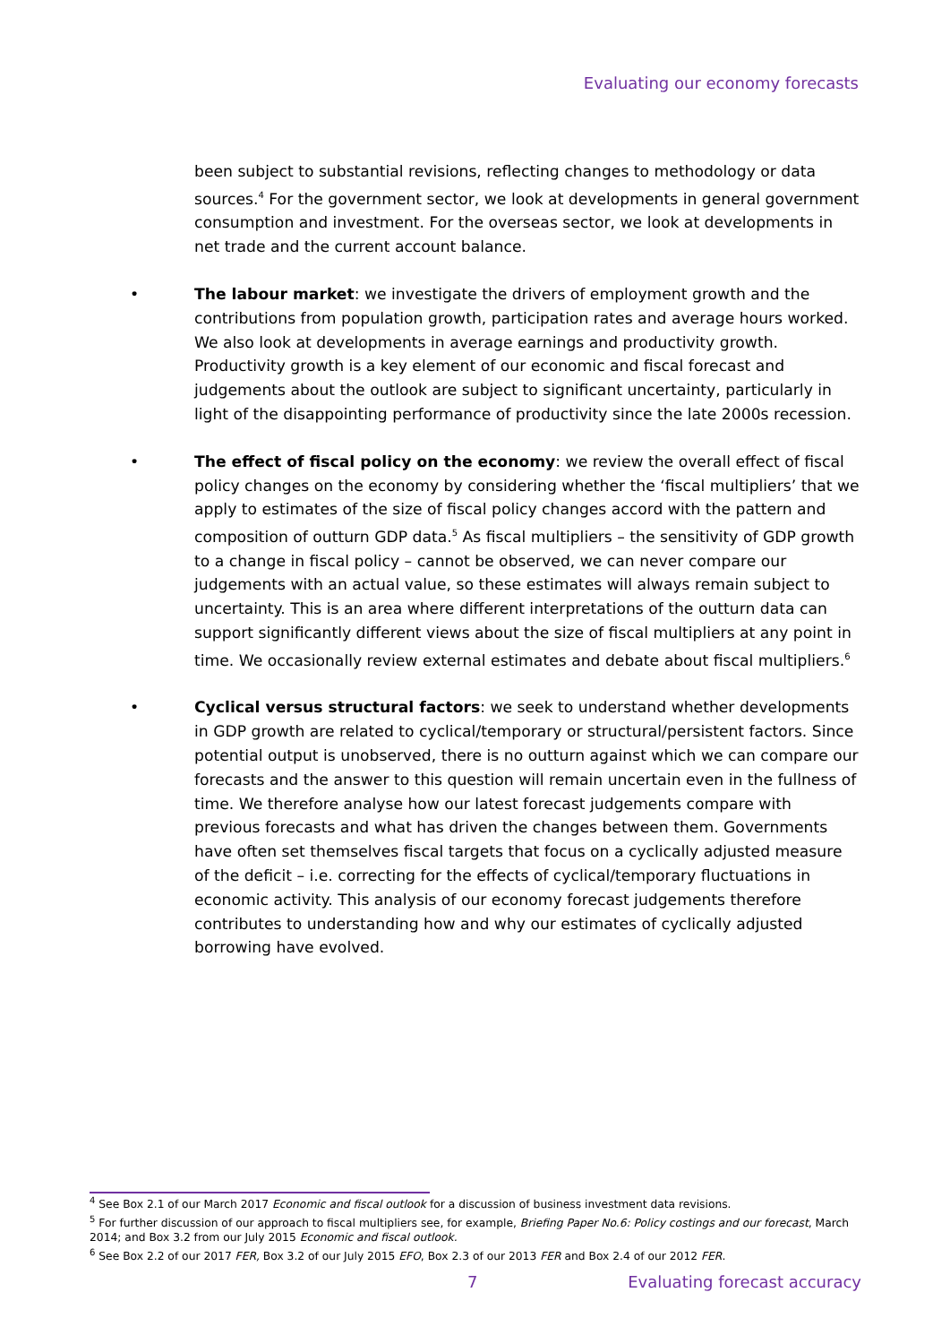Evaluating our economy forecasts
been subject to substantial revisions, reflecting changes to methodology or data sources.<sup>4</sup> For the government sector, we look at developments in general government consumption and investment. For the overseas sector, we look at developments in net trade and the current account balance.
• The labour market: we investigate the drivers of employment growth and the contributions from population growth, participation rates and average hours worked. We also look at developments in average earnings and productivity growth. Productivity growth is a key element of our economic and fiscal forecast and judgements about the outlook are subject to significant uncertainty, particularly in light of the disappointing performance of productivity since the late 2000s recession.
• The effect of fiscal policy on the economy: we review the overall effect of fiscal policy changes on the economy by considering whether the ‘fiscal multipliers’ that we apply to estimates of the size of fiscal policy changes accord with the pattern and composition of outturn GDP data.<sup>5</sup> As fiscal multipliers – the sensitivity of GDP growth to a change in fiscal policy – cannot be observed, we can never compare our judgements with an actual value, so these estimates will always remain subject to uncertainty. This is an area where different interpretations of the outturn data can support significantly different views about the size of fiscal multipliers at any point in time. We occasionally review external estimates and debate about fiscal multipliers.<sup>6</sup>
• Cyclical versus structural factors: we seek to understand whether developments in GDP growth are related to cyclical/temporary or structural/persistent factors. Since potential output is unobserved, there is no outturn against which we can compare our forecasts and the answer to this question will remain uncertain even in the fullness of time. We therefore analyse how our latest forecast judgements compare with previous forecasts and what has driven the changes between them. Governments have often set themselves fiscal targets that focus on a cyclically adjusted measure of the deficit – i.e. correcting for the effects of cyclical/temporary fluctuations in economic activity. This analysis of our economy forecast judgements therefore contributes to understanding how and why our estimates of cyclically adjusted borrowing have evolved.
<sup>4</sup> See Box 2.1 of our March 2017 Economic and fiscal outlook for a discussion of business investment data revisions.
<sup>5</sup> For further discussion of our approach to fiscal multipliers see, for example, Briefing Paper No.6: Policy costings and our forecast, March 2014; and Box 3.2 from our July 2015 Economic and fiscal outlook.
<sup>6</sup> See Box 2.2 of our 2017 FER, Box 3.2 of our July 2015 EFO, Box 2.3 of our 2013 FER and Box 2.4 of our 2012 FER.
7 Evaluating forecast accuracy